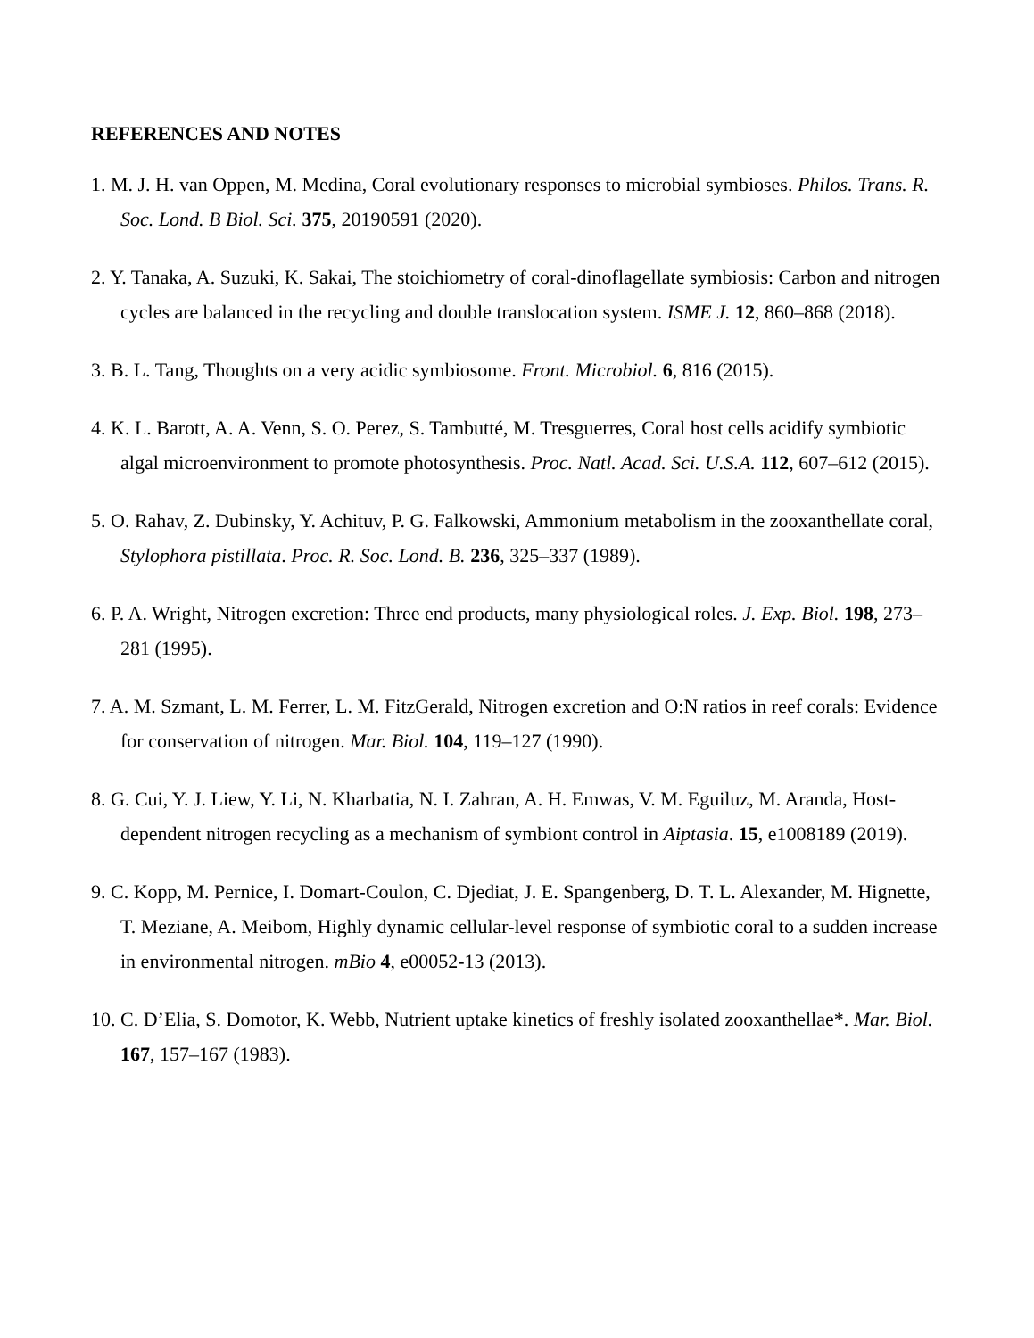REFERENCES AND NOTES
1. M. J. H. van Oppen, M. Medina, Coral evolutionary responses to microbial symbioses. Philos. Trans. R. Soc. Lond. B Biol. Sci. 375, 20190591 (2020).
2. Y. Tanaka, A. Suzuki, K. Sakai, The stoichiometry of coral-dinoflagellate symbiosis: Carbon and nitrogen cycles are balanced in the recycling and double translocation system. ISME J. 12, 860–868 (2018).
3. B. L. Tang, Thoughts on a very acidic symbiosome. Front. Microbiol. 6, 816 (2015).
4. K. L. Barott, A. A. Venn, S. O. Perez, S. Tambutté, M. Tresguerres, Coral host cells acidify symbiotic algal microenvironment to promote photosynthesis. Proc. Natl. Acad. Sci. U.S.A. 112, 607–612 (2015).
5. O. Rahav, Z. Dubinsky, Y. Achituv, P. G. Falkowski, Ammonium metabolism in the zooxanthellate coral, Stylophora pistillata. Proc. R. Soc. Lond. B. 236, 325–337 (1989).
6. P. A. Wright, Nitrogen excretion: Three end products, many physiological roles. J. Exp. Biol. 198, 273–281 (1995).
7. A. M. Szmant, L. M. Ferrer, L. M. FitzGerald, Nitrogen excretion and O:N ratios in reef corals: Evidence for conservation of nitrogen. Mar. Biol. 104, 119–127 (1990).
8. G. Cui, Y. J. Liew, Y. Li, N. Kharbatia, N. I. Zahran, A. H. Emwas, V. M. Eguiluz, M. Aranda, Host-dependent nitrogen recycling as a mechanism of symbiont control in Aiptasia. 15, e1008189 (2019).
9. C. Kopp, M. Pernice, I. Domart-Coulon, C. Djediat, J. E. Spangenberg, D. T. L. Alexander, M. Hignette, T. Meziane, A. Meibom, Highly dynamic cellular-level response of symbiotic coral to a sudden increase in environmental nitrogen. mBio 4, e00052-13 (2013).
10. C. D’Elia, S. Domotor, K. Webb, Nutrient uptake kinetics of freshly isolated zooxanthellae*. Mar. Biol. 167, 157–167 (1983).